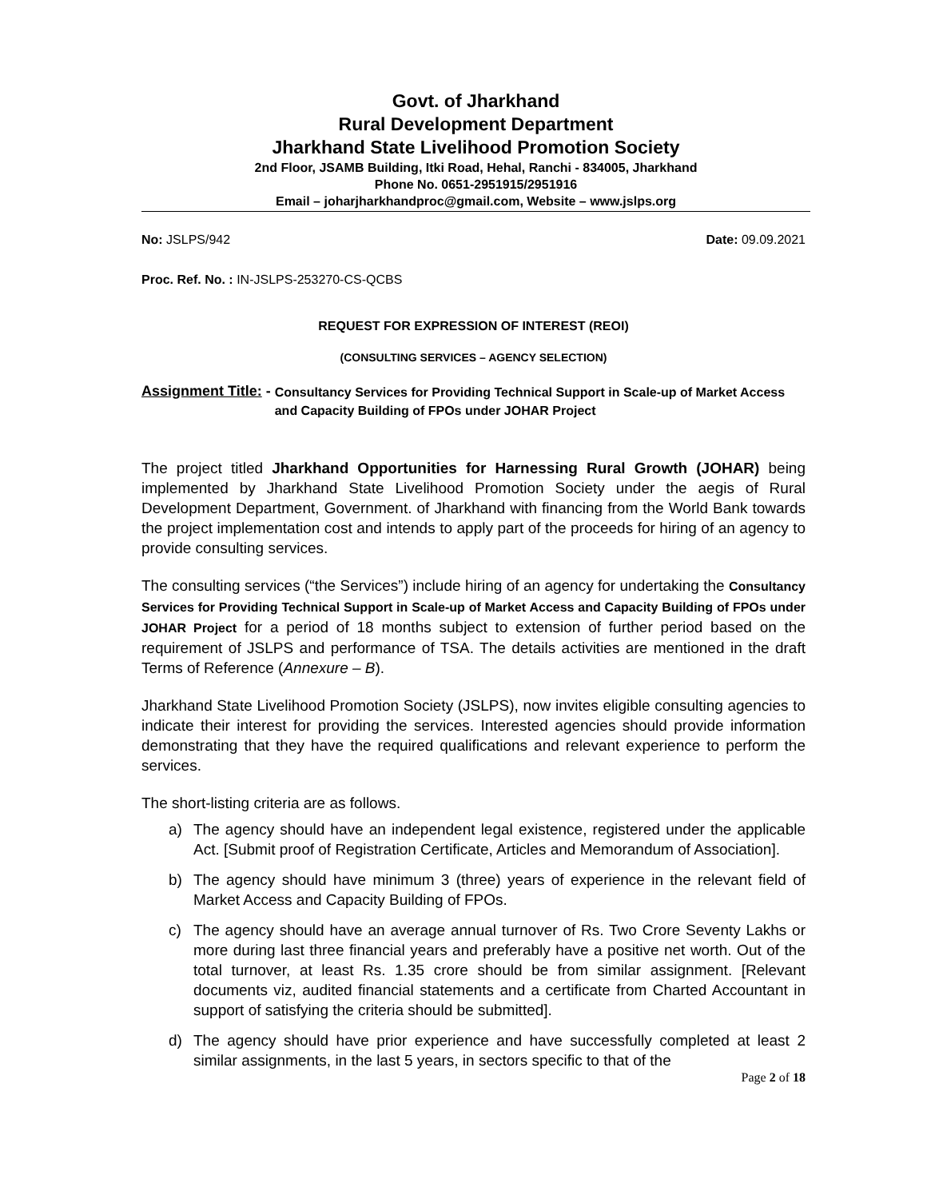Govt. of Jharkhand
Rural Development Department
Jharkhand State Livelihood Promotion Society
2nd Floor, JSAMB Building, Itki Road, Hehal, Ranchi - 834005, Jharkhand
Phone No. 0651-2951915/2951916
Email – joharjharkhandproc@gmail.com, Website – www.jslps.org
No: JSLPS/942 Date: 09.09.2021
Proc. Ref. No. : IN-JSLPS-253270-CS-QCBS
REQUEST FOR EXPRESSION OF INTEREST (REOI)
(CONSULTING SERVICES – AGENCY SELECTION)
Assignment Title: - Consultancy Services for Providing Technical Support in Scale-up of Market Access and Capacity Building of FPOs under JOHAR Project
The project titled Jharkhand Opportunities for Harnessing Rural Growth (JOHAR) being implemented by Jharkhand State Livelihood Promotion Society under the aegis of Rural Development Department, Government. of Jharkhand with financing from the World Bank towards the project implementation cost and intends to apply part of the proceeds for hiring of an agency to provide consulting services.
The consulting services (“the Services”) include hiring of an agency for undertaking the Consultancy Services for Providing Technical Support in Scale-up of Market Access and Capacity Building of FPOs under JOHAR Project for a period of 18 months subject to extension of further period based on the requirement of JSLPS and performance of TSA. The details activities are mentioned in the draft Terms of Reference (Annexure – B).
Jharkhand State Livelihood Promotion Society (JSLPS), now invites eligible consulting agencies to indicate their interest for providing the services. Interested agencies should provide information demonstrating that they have the required qualifications and relevant experience to perform the services.
The short-listing criteria are as follows.
a) The agency should have an independent legal existence, registered under the applicable Act. [Submit proof of Registration Certificate, Articles and Memorandum of Association].
b) The agency should have minimum 3 (three) years of experience in the relevant field of Market Access and Capacity Building of FPOs.
c) The agency should have an average annual turnover of Rs. Two Crore Seventy Lakhs or more during last three financial years and preferably have a positive net worth. Out of the total turnover, at least Rs. 1.35 crore should be from similar assignment. [Relevant documents viz, audited financial statements and a certificate from Charted Accountant in support of satisfying the criteria should be submitted].
d) The agency should have prior experience and have successfully completed at least 2 similar assignments, in the last 5 years, in sectors specific to that of the
Page 2 of 18